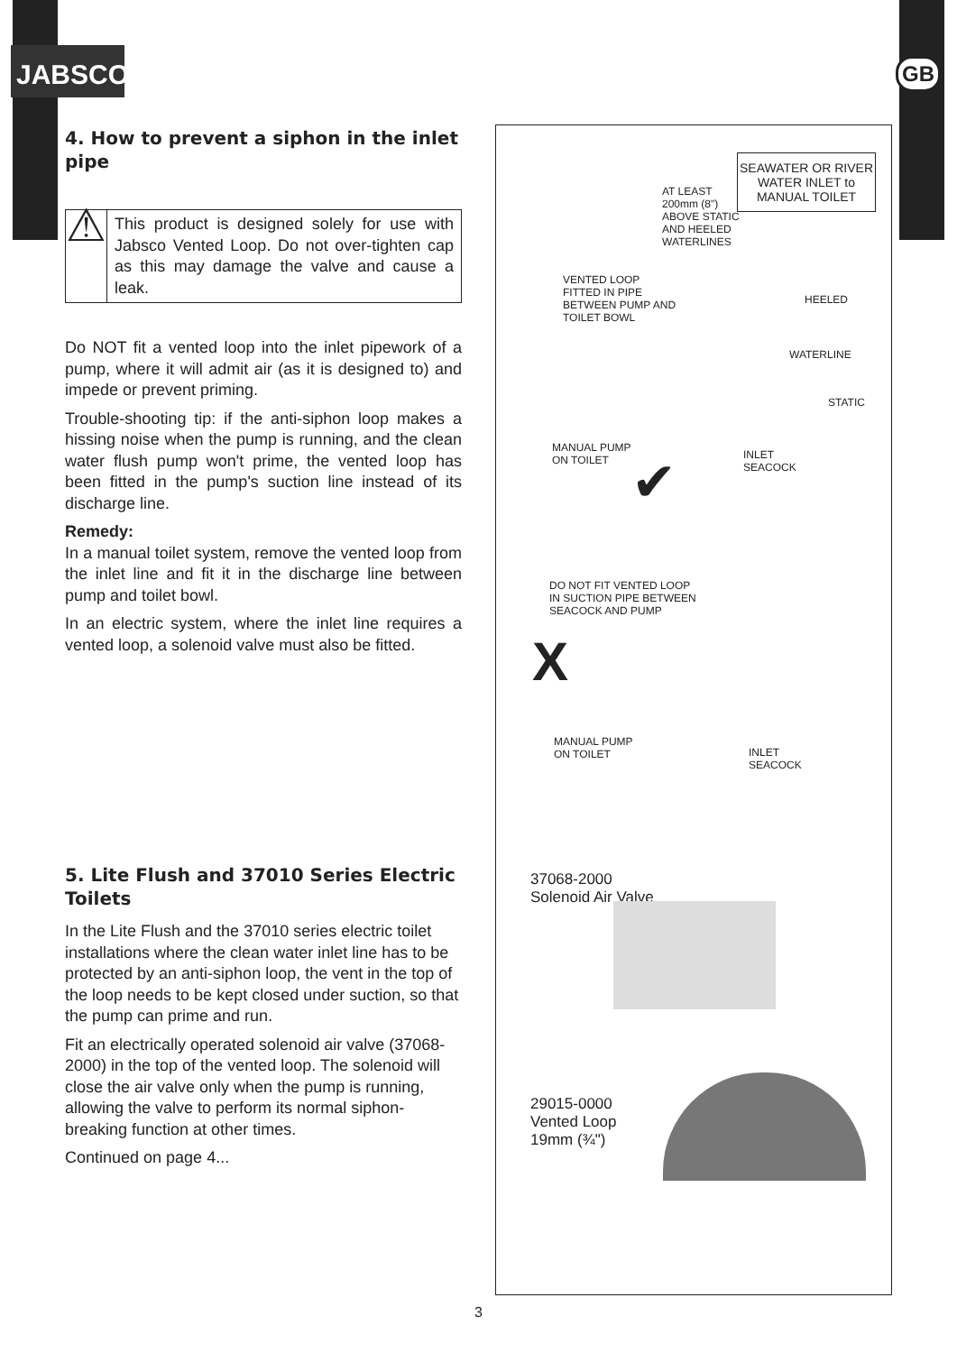JABSCO<sup>®</sup>
GB
4. How to prevent a siphon in the inlet pipe
⚠
This product is designed solely for use with Jabsco Vented Loop. Do not over-tighten cap as this may damage the valve and cause a leak.
Do NOT fit a vented loop into the inlet pipework of a pump, where it will admit air (as it is designed to) and impede or prevent priming.
Trouble-shooting tip: if the anti-siphon loop makes a hissing noise when the pump is running, and the clean water flush pump won't prime, the vented loop has been fitted in the pump's suction line instead of its discharge line.
Remedy:
In a manual toilet system, remove the vented loop from the inlet line and fit it in the discharge line between pump and toilet bowl.
In an electric system, where the inlet line requires a vented loop, a solenoid valve must also be fitted.
5. Lite Flush and 37010 Series Electric Toilets
In the Lite Flush and the 37010 series electric toilet installations where the clean water inlet line has to be protected by an anti-siphon loop, the vent in the top of the loop needs to be kept closed under suction, so that the pump can prime and run.
Fit an electrically operated solenoid air valve (37068-2000) in the top of the vented loop. The solenoid will close the air valve only when the pump is running, allowing the valve to perform its normal siphon-breaking function at other times.
Continued on page 4...
SEAWATER OR RIVER WATER INLET to MANUAL TOILET
AT LEAST
200mm (8")
ABOVE STATIC
AND HEELED
WATERLINES
VENTED LOOP
FITTED IN PIPE
BETWEEN PUMP AND
TOILET BOWL
HEELED
WATERLINE
STATIC
MANUAL PUMP
ON TOILET
INLET
SEACOCK
✔
DO NOT FIT VENTED LOOP
IN SUCTION PIPE BETWEEN
SEACOCK AND PUMP
X
MANUAL PUMP
ON TOILET
INLET
SEACOCK
37068-2000
Solenoid Air Valve
29015-0000
Vented Loop
19mm (¾")
3